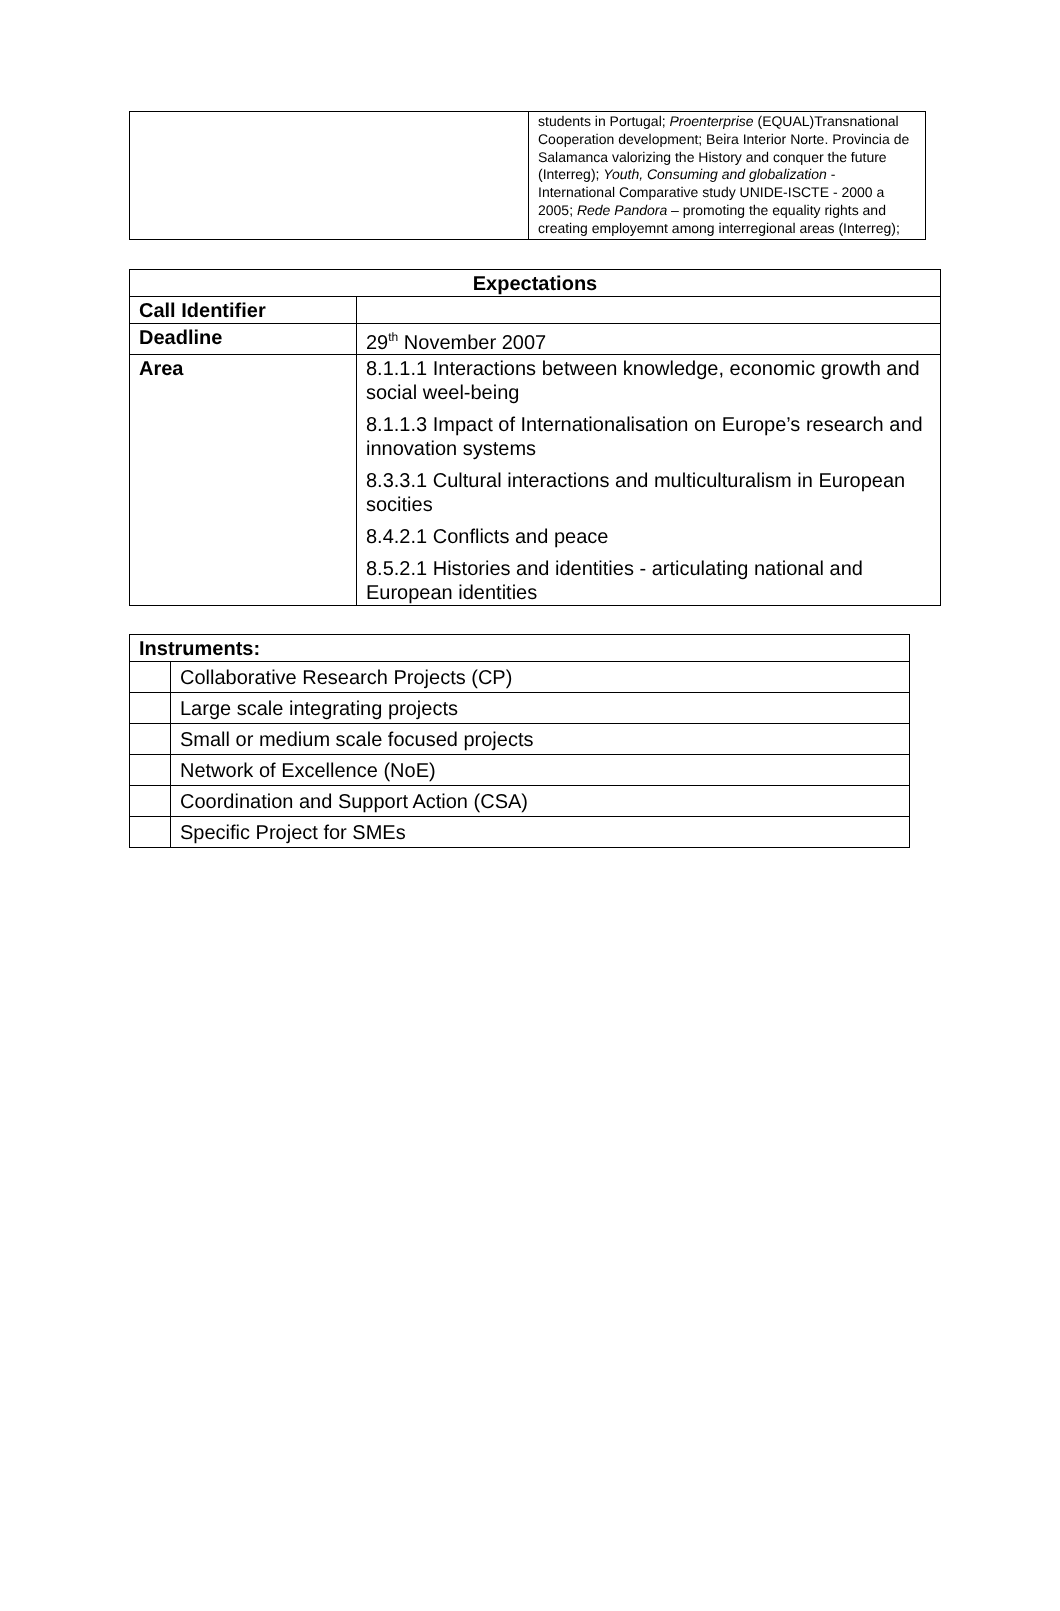| | students in Portugal; Proenterprise (EQUAL)Transnational Cooperation development; Beira Interior Norte. Provincia de Salamanca valorizing the History and conquer the future (Interreg); Youth, Consuming and globalization - International Comparative study UNIDE-ISCTE - 2000 a 2005; Rede Pandora – promoting the equality rights and creating employemnt among interregional areas (Interreg); |
| Expectations | |
| --- | --- |
| Call Identifier | |
| Deadline | 29<sup>th</sup> November 2007 |
| Area | 8.1.1.1 Interactions between knowledge, economic growth and social weel-being 8.1.1.3 Impact of Internationalisation on Europe’s research and innovation systems 8.3.3.1 Cultural interactions and multiculturalism in European socities 8.4.2.1 Conflicts and peace 8.5.2.1 Histories and identities - articulating national and European identities |
| Instruments: | |
| --- | --- |
| | Collaborative Research Projects (CP) |
| | Large scale integrating projects |
| | Small or medium scale focused projects |
| | Network of Excellence (NoE) |
| | Coordination and Support Action (CSA) |
| | Specific Project for SMEs |